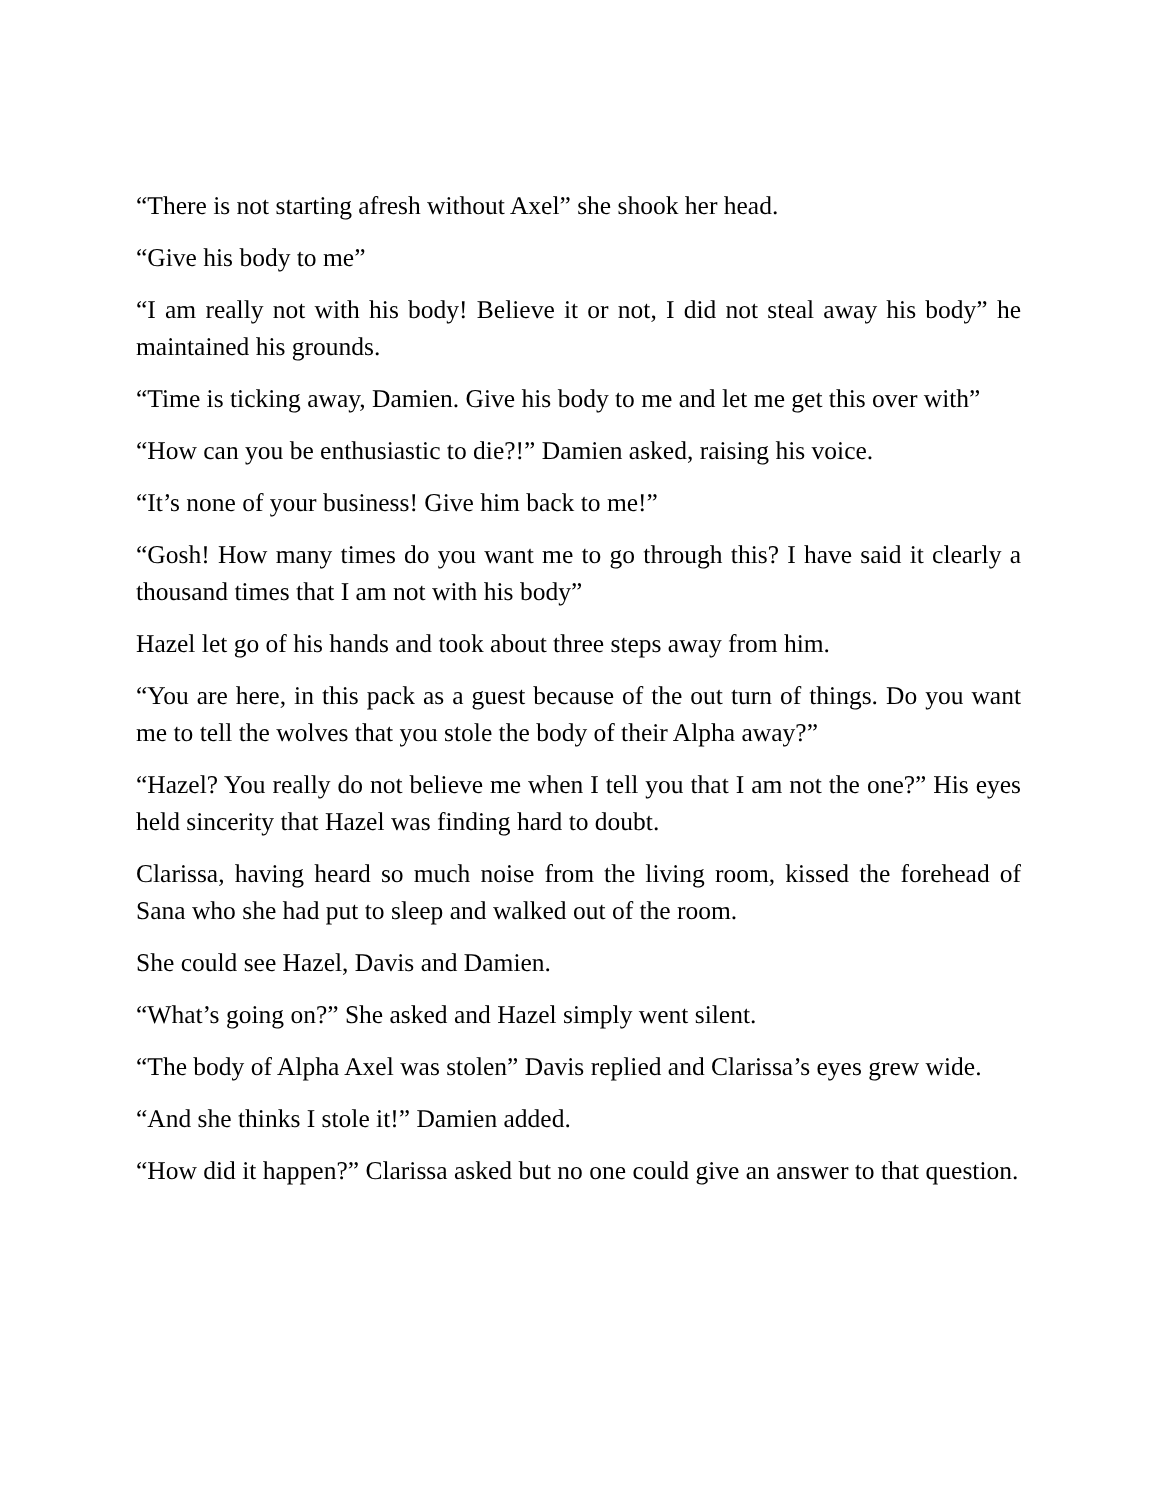“There is not starting afresh without Axel” she shook her head.
“Give his body to me”
“I am really not with his body! Believe it or not, I did not steal away his body” he maintained his grounds.
“Time is ticking away, Damien. Give his body to me and let me get this over with”
“How can you be enthusiastic to die?!” Damien asked, raising his voice.
“It’s none of your business! Give him back to me!”
“Gosh! How many times do you want me to go through this? I have said it clearly a thousand times that I am not with his body”
Hazel let go of his hands and took about three steps away from him.
“You are here, in this pack as a guest because of the out turn of things. Do you want me to tell the wolves that you stole the body of their Alpha away?”
“Hazel? You really do not believe me when I tell you that I am not the one?” His eyes held sincerity that Hazel was finding hard to doubt.
Clarissa, having heard so much noise from the living room, kissed the forehead of Sana who she had put to sleep and walked out of the room.
She could see Hazel, Davis and Damien.
“What’s going on?” She asked and Hazel simply went silent.
“The body of Alpha Axel was stolen” Davis replied and Clarissa’s eyes grew wide.
“And she thinks I stole it!” Damien added.
“How did it happen?” Clarissa asked but no one could give an answer to that question.